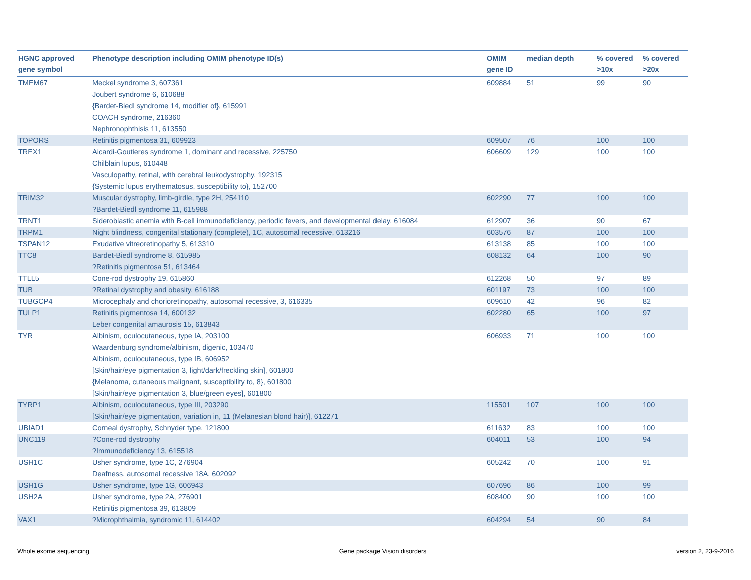| HGNC approved gene symbol | Phenotype description including OMIM phenotype ID(s) | OMIM gene ID | median depth | % covered >10x | % covered >20x |
| --- | --- | --- | --- | --- | --- |
| TMEM67 | Meckel syndrome 3, 607361 Joubert syndrome 6, 610688 {Bardet-Biedl syndrome 14, modifier of}, 615991 COACH syndrome, 216360 Nephronophthisis 11, 613550 | 609884 | 51 | 99 | 90 |
| TOPORS | Retinitis pigmentosa 31, 609923 | 609507 | 76 | 100 | 100 |
| TREX1 | Aicardi-Goutieres syndrome 1, dominant and recessive, 225750 Chilblain lupus, 610448 Vasculopathy, retinal, with cerebral leukodystrophy, 192315 {Systemic lupus erythematosus, susceptibility to}, 152700 | 606609 | 129 | 100 | 100 |
| TRIM32 | Muscular dystrophy, limb-girdle, type 2H, 254110 ?Bardet-Biedl syndrome 11, 615988 | 602290 | 77 | 100 | 100 |
| TRNT1 | Sideroblastic anemia with B-cell immunodeficiency, periodic fevers, and developmental delay, 616084 | 612907 | 36 | 90 | 67 |
| TRPM1 | Night blindness, congenital stationary (complete), 1C, autosomal recessive, 613216 | 603576 | 87 | 100 | 100 |
| TSPAN12 | Exudative vitreoretinopathy 5, 613310 | 613138 | 85 | 100 | 100 |
| TTC8 | Bardet-Biedl syndrome 8, 615985 ?Retinitis pigmentosa 51, 613464 | 608132 | 64 | 100 | 90 |
| TTLL5 | Cone-rod dystrophy 19, 615860 | 612268 | 50 | 97 | 89 |
| TUB | ?Retinal dystrophy and obesity, 616188 | 601197 | 73 | 100 | 100 |
| TUBGCP4 | Microcephaly and chorioretinopathy, autosomal recessive, 3, 616335 | 609610 | 42 | 96 | 82 |
| TULP1 | Retinitis pigmentosa 14, 600132 Leber congenital amaurosis 15, 613843 | 602280 | 65 | 100 | 97 |
| TYR | Albinism, oculocutaneous, type IA, 203100 Waardenburg syndrome/albinism, digenic, 103470 Albinism, oculocutaneous, type IB, 606952 [Skin/hair/eye pigmentation 3, light/dark/freckling skin], 601800 {Melanoma, cutaneous malignant, susceptibility to, 8}, 601800 [Skin/hair/eye pigmentation 3, blue/green eyes], 601800 | 606933 | 71 | 100 | 100 |
| TYRP1 | Albinism, oculocutaneous, type III, 203290 [Skin/hair/eye pigmentation, variation in, 11 (Melanesian blond hair)], 612271 | 115501 | 107 | 100 | 100 |
| UBIAD1 | Corneal dystrophy, Schnyder type, 121800 | 611632 | 83 | 100 | 100 |
| UNC119 | ?Cone-rod dystrophy ?Immunodeficiency 13, 615518 | 604011 | 53 | 100 | 94 |
| USH1C | Usher syndrome, type 1C, 276904 Deafness, autosomal recessive 18A, 602092 | 605242 | 70 | 100 | 91 |
| USH1G | Usher syndrome, type 1G, 606943 | 607696 | 86 | 100 | 99 |
| USH2A | Usher syndrome, type 2A, 276901 Retinitis pigmentosa 39, 613809 | 608400 | 90 | 100 | 100 |
| VAX1 | ?Microphthalmia, syndromic 11, 614402 | 604294 | 54 | 90 | 84 |
Whole exome sequencing Gene package Vision disorders version 2, 23-9-2016